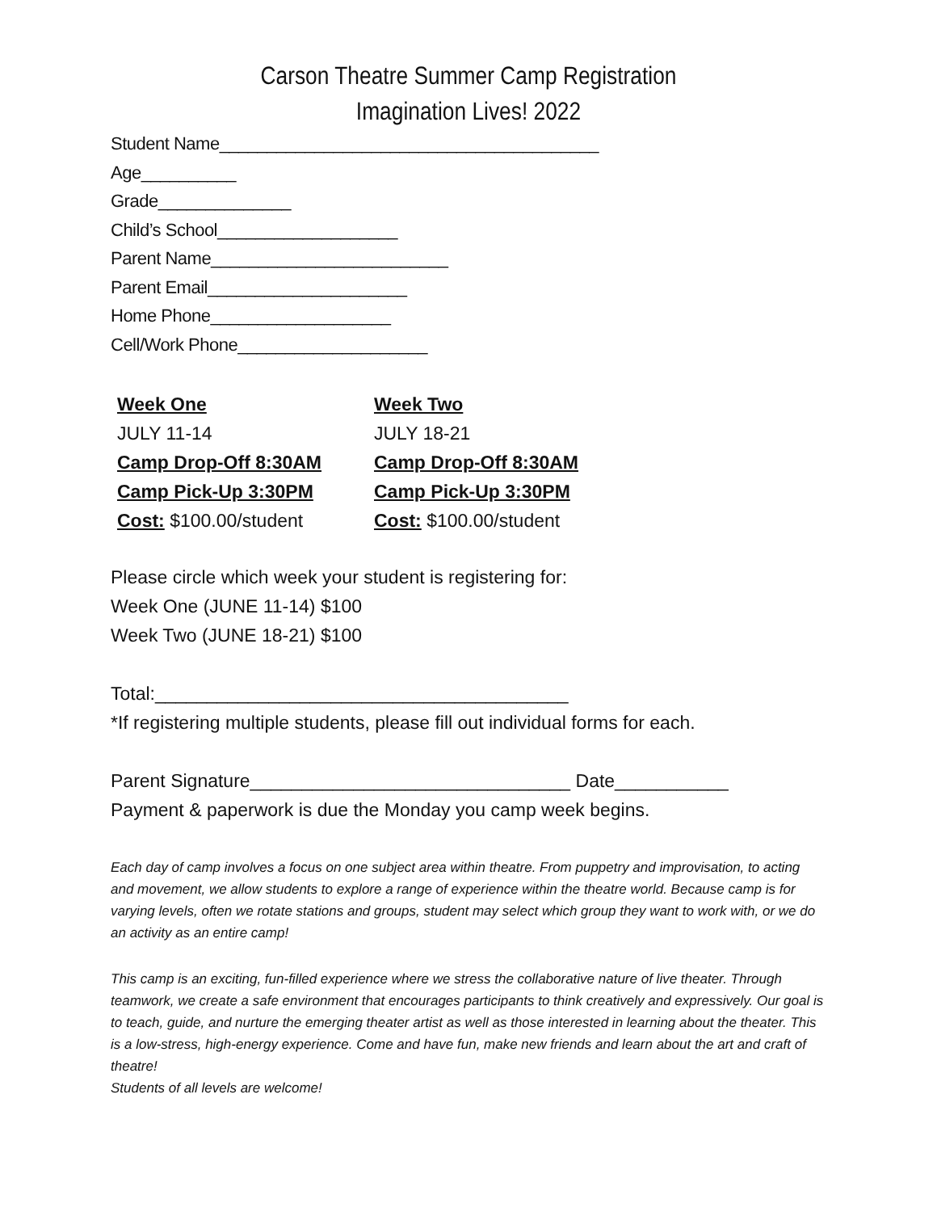Carson Theatre Summer Camp Registration
Imagination Lives! 2022
Student Name________________________________________
Age__________
Grade______________
Child’s School___________________
Parent Name_________________________
Parent Email_____________________
Home Phone___________________
Cell/Work Phone____________________
Week One
JULY 11-14
Camp Drop-Off 8:30AM
Camp Pick-Up 3:30PM
Cost: $100.00/student
Week Two
JULY 18-21
Camp Drop-Off 8:30AM
Camp Pick-Up 3:30PM
Cost: $100.00/student
Please circle which week your student is registering for:
Week One (JUNE 11-14) $100
Week Two (JUNE 18-21) $100
Total:________________________________________
*If registering multiple students, please fill out individual forms for each.
Parent Signature_______________________________ Date___________
Payment & paperwork is due the Monday you camp week begins.
Each day of camp involves a focus on one subject area within theatre. From puppetry and improvisation, to acting and movement, we allow students to explore a range of experience within the theatre world. Because camp is for varying levels, often we rotate stations and groups, student may select which group they want to work with, or we do an activity as an entire camp!
This camp is an exciting, fun-filled experience where we stress the collaborative nature of live theater. Through teamwork, we create a safe environment that encourages participants to think creatively and expressively. Our goal is to teach, guide, and nurture the emerging theater artist as well as those interested in learning about the theater. This is a low-stress, high-energy experience. Come and have fun, make new friends and learn about the art and craft of theatre!
Students of all levels are welcome!